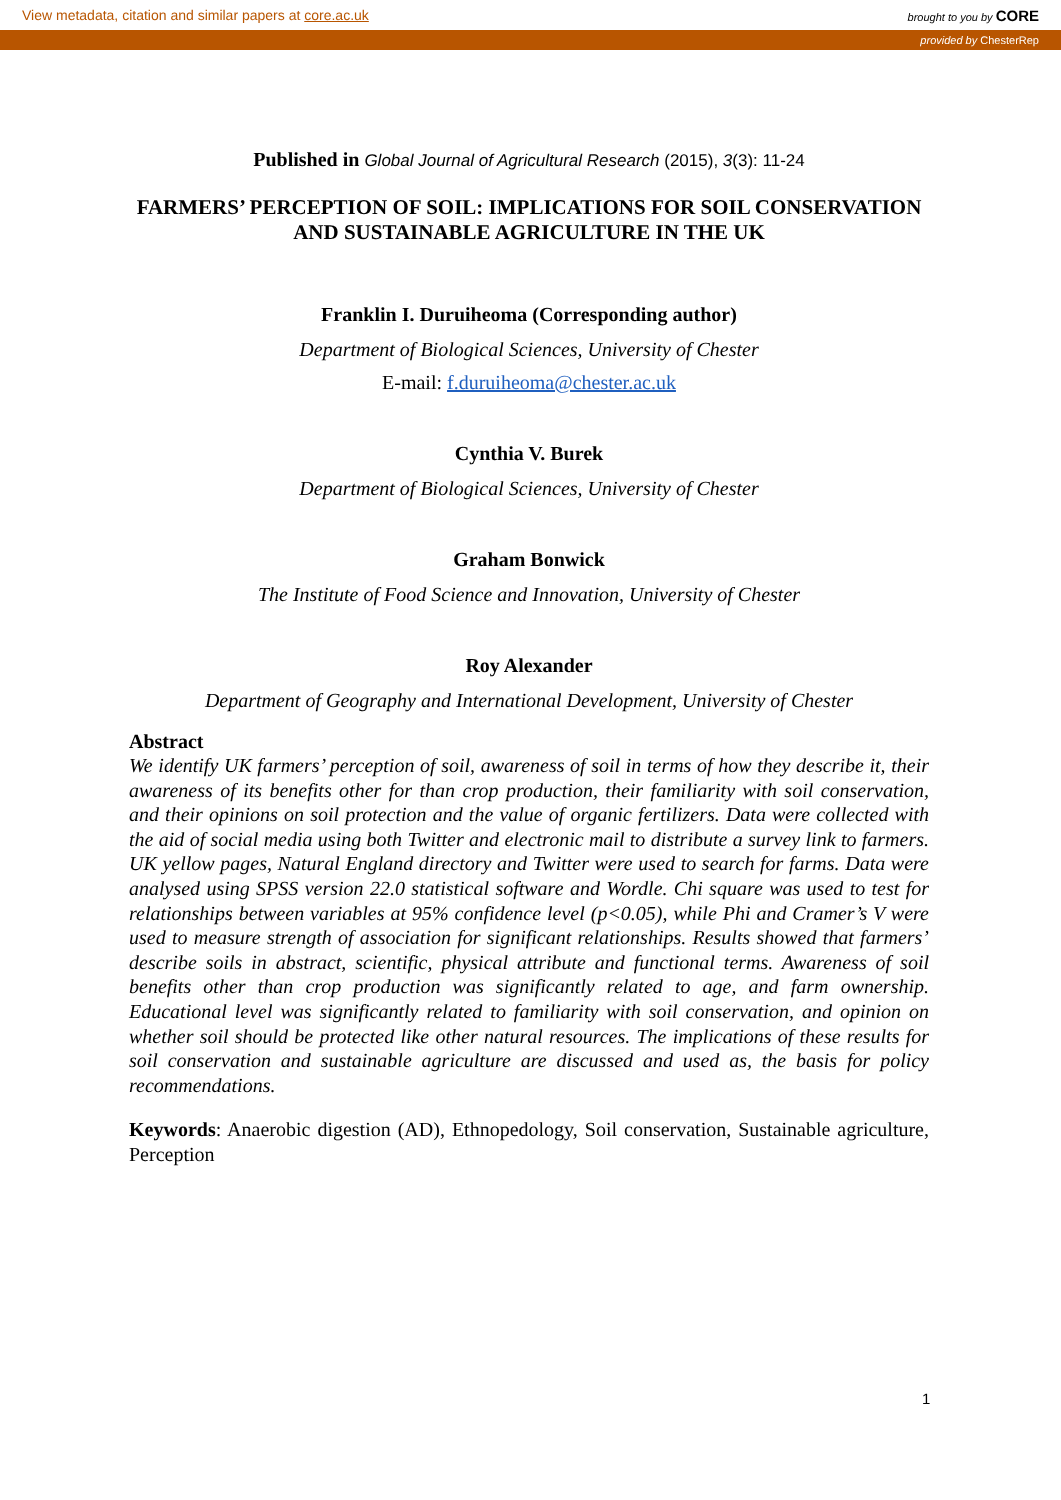View metadata, citation and similar papers at core.ac.uk brought to you by CORE
provided by ChesterRep
Published in Global Journal of Agricultural Research (2015), 3(3): 11-24
FARMERS’ PERCEPTION OF SOIL: IMPLICATIONS FOR SOIL CONSERVATION AND SUSTAINABLE AGRICULTURE IN THE UK
Franklin I. Duruiheoma (Corresponding author)
Department of Biological Sciences, University of Chester
E-mail: f.duruiheoma@chester.ac.uk
Cynthia V. Burek
Department of Biological Sciences, University of Chester
Graham Bonwick
The Institute of Food Science and Innovation, University of Chester
Roy Alexander
Department of Geography and International Development, University of Chester
Abstract
We identify UK farmers’ perception of soil, awareness of soil in terms of how they describe it, their awareness of its benefits other for than crop production, their familiarity with soil conservation, and their opinions on soil protection and the value of organic fertilizers. Data were collected with the aid of social media using both Twitter and electronic mail to distribute a survey link to farmers. UK yellow pages, Natural England directory and Twitter were used to search for farms. Data were analysed using SPSS version 22.0 statistical software and Wordle. Chi square was used to test for relationships between variables at 95% confidence level (p<0.05), while Phi and Cramer’s V were used to measure strength of association for significant relationships. Results showed that farmers’ describe soils in abstract, scientific, physical attribute and functional terms. Awareness of soil benefits other than crop production was significantly related to age, and farm ownership. Educational level was significantly related to familiarity with soil conservation, and opinion on whether soil should be protected like other natural resources. The implications of these results for soil conservation and sustainable agriculture are discussed and used as, the basis for policy recommendations.
Keywords: Anaerobic digestion (AD), Ethnopedology, Soil conservation, Sustainable agriculture, Perception
1